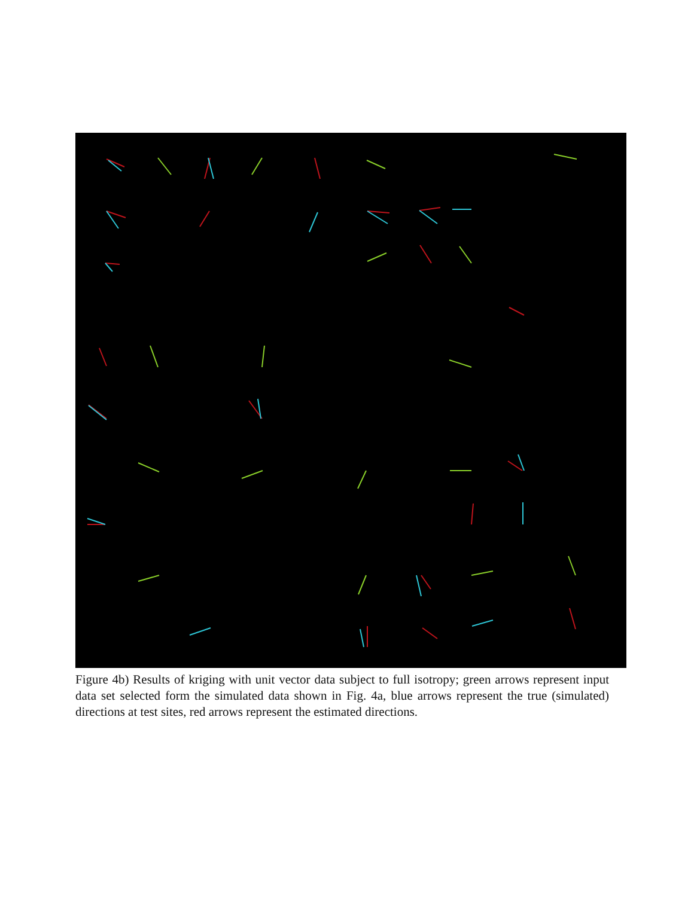Figure 4b) Results of kriging with unit vector data subject to full isotropy; green arrows represent input data set selected form the simulated data shown in Fig. 4a, blue arrows represent the true (simulated) directions at test sites, red arrows represent the estimated directions.